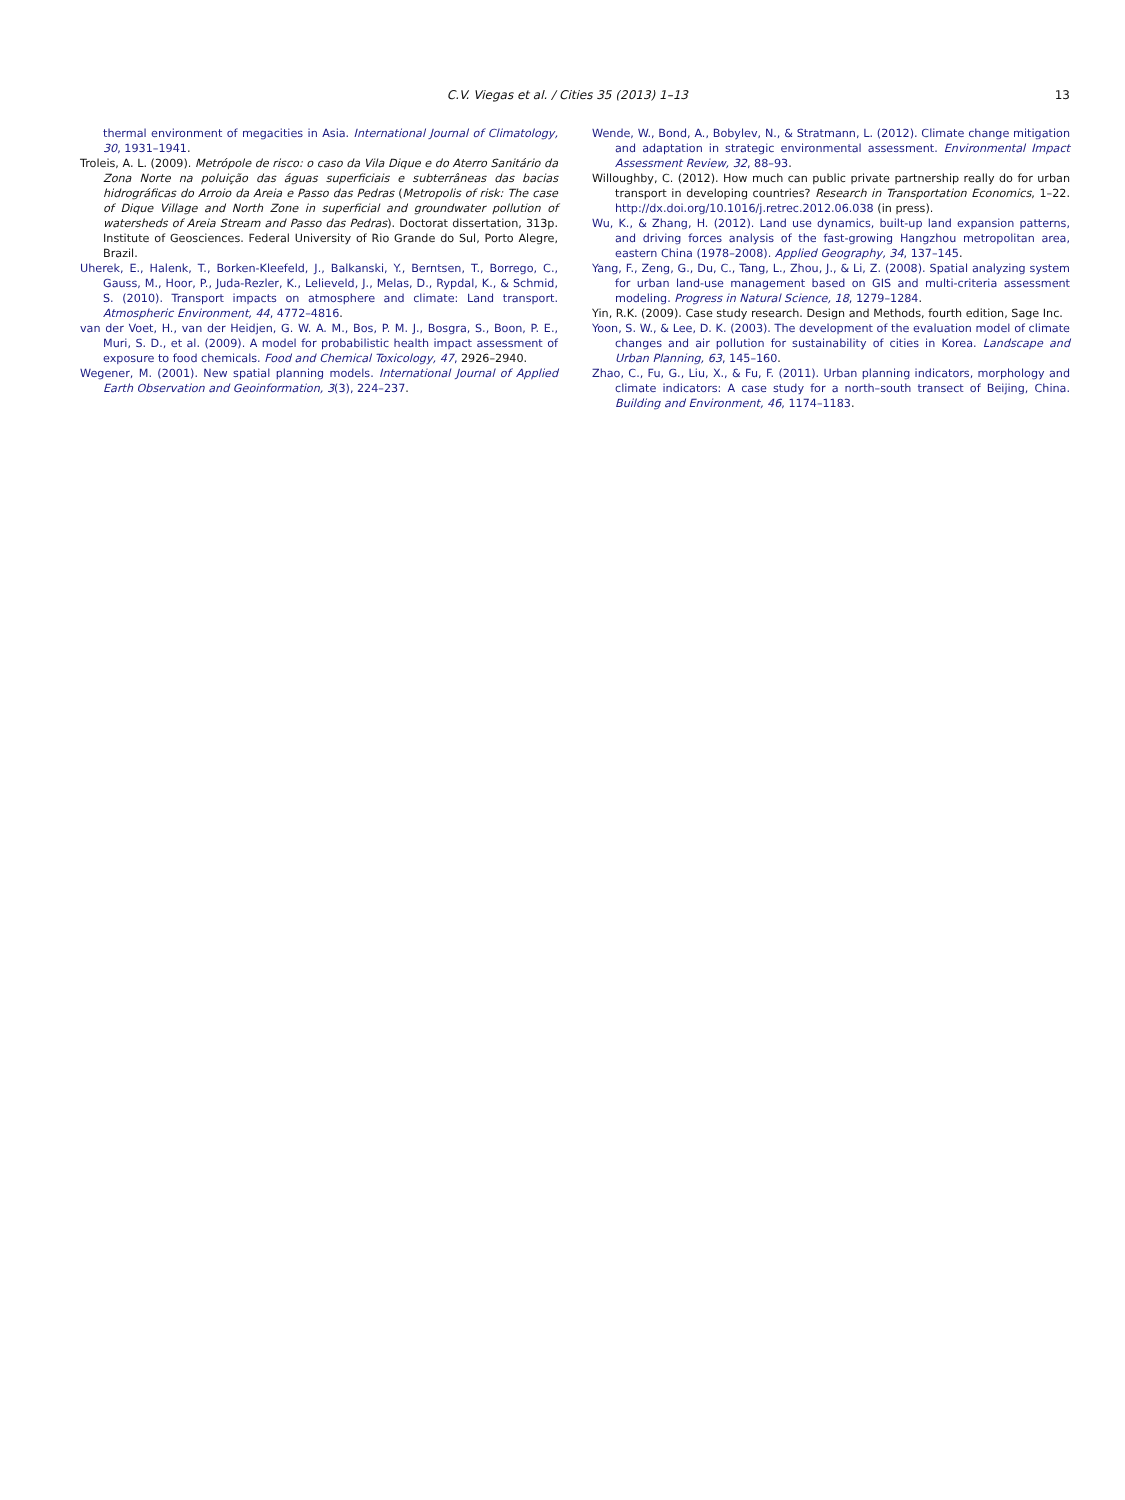C.V. Viegas et al. / Cities 35 (2013) 1–13 13
thermal environment of megacities in Asia. International Journal of Climatology, 30, 1931–1941.
Troleis, A. L. (2009). Metrópole de risco: o caso da Vila Dique e do Aterro Sanitário da Zona Norte na poluição das águas superficiais e subterrâneas das bacias hidrográficas do Arroio da Areia e Passo das Pedras (Metropolis of risk: The case of Dique Village and North Zone in superficial and groundwater pollution of watersheds of Areia Stream and Passo das Pedras). Doctorat dissertation, 313p. Institute of Geosciences. Federal University of Rio Grande do Sul, Porto Alegre, Brazil.
Uherek, E., Halenk, T., Borken-Kleefeld, J., Balkanski, Y., Berntsen, T., Borrego, C., Gauss, M., Hoor, P., Juda-Rezler, K., Lelieveld, J., Melas, D., Rypdal, K., & Schmid, S. (2010). Transport impacts on atmosphere and climate: Land transport. Atmospheric Environment, 44, 4772–4816.
van der Voet, H., van der Heidjen, G. W. A. M., Bos, P. M. J., Bosgra, S., Boon, P. E., Muri, S. D., et al. (2009). A model for probabilistic health impact assessment of exposure to food chemicals. Food and Chemical Toxicology, 47, 2926–2940.
Wegener, M. (2001). New spatial planning models. International Journal of Applied Earth Observation and Geoinformation, 3(3), 224–237.
Wende, W., Bond, A., Bobylev, N., & Stratmann, L. (2012). Climate change mitigation and adaptation in strategic environmental assessment. Environmental Impact Assessment Review, 32, 88–93.
Willoughby, C. (2012). How much can public private partnership really do for urban transport in developing countries? Research in Transportation Economics, 1–22. http://dx.doi.org/10.1016/j.retrec.2012.06.038 (in press).
Wu, K., & Zhang, H. (2012). Land use dynamics, built-up land expansion patterns, and driving forces analysis of the fast-growing Hangzhou metropolitan area, eastern China (1978–2008). Applied Geography, 34, 137–145.
Yang, F., Zeng, G., Du, C., Tang, L., Zhou, J., & Li, Z. (2008). Spatial analyzing system for urban land-use management based on GIS and multi-criteria assessment modeling. Progress in Natural Science, 18, 1279–1284.
Yin, R.K. (2009). Case study research. Design and Methods, fourth edition, Sage Inc.
Yoon, S. W., & Lee, D. K. (2003). The development of the evaluation model of climate changes and air pollution for sustainability of cities in Korea. Landscape and Urban Planning, 63, 145–160.
Zhao, C., Fu, G., Liu, X., & Fu, F. (2011). Urban planning indicators, morphology and climate indicators: A case study for a north–south transect of Beijing, China. Building and Environment, 46, 1174–1183.